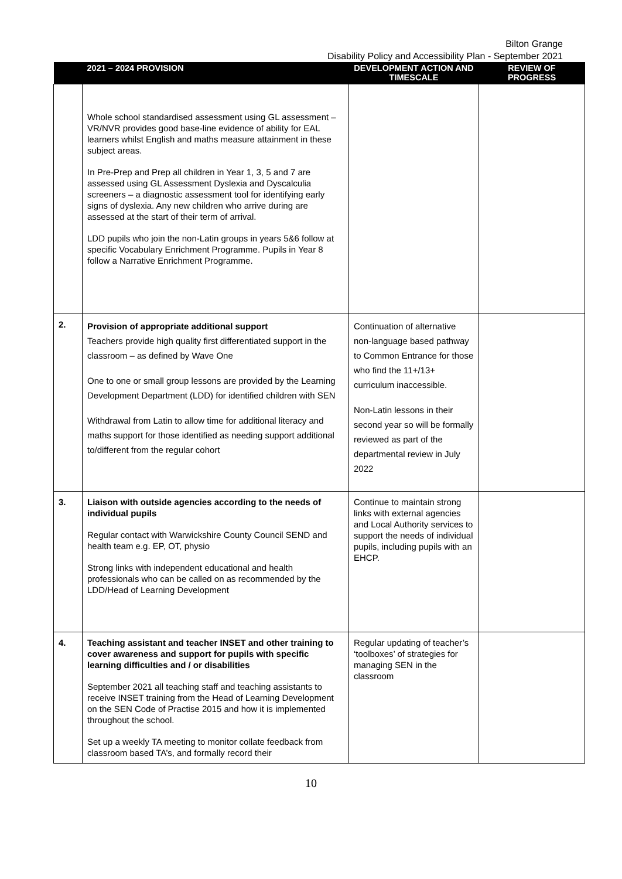Bilton Grange
Disability Policy and Accessibility Plan - September 2021
| | 2021 – 2024 PROVISION | DEVELOPMENT ACTION AND TIMESCALE | REVIEW OF PROGRESS |
| --- | --- | --- | --- |
| | Whole school standardised assessment using GL assessment – VR/NVR provides good base-line evidence of ability for EAL learners whilst English and maths measure attainment in these subject areas. In Pre-Prep and Prep all children in Year 1, 3, 5 and 7 are assessed using GL Assessment Dyslexia and Dyscalculia screeners – a diagnostic assessment tool for identifying early signs of dyslexia. Any new children who arrive during are assessed at the start of their term of arrival. LDD pupils who join the non-Latin groups in years 5&6 follow at specific Vocabulary Enrichment Programme. Pupils in Year 8 follow a Narrative Enrichment Programme. | | |
| 2. | Provision of appropriate additional support Teachers provide high quality first differentiated support in the classroom – as defined by Wave One One to one or small group lessons are provided by the Learning Development Department (LDD) for identified children with SEN Withdrawal from Latin to allow time for additional literacy and maths support for those identified as needing support additional to/different from the regular cohort | Continuation of alternative non-language based pathway to Common Entrance for those who find the 11+/13+ curriculum inaccessible. Non-Latin lessons in their second year so will be formally reviewed as part of the departmental review in July 2022 | |
| 3. | Liaison with outside agencies according to the needs of individual pupils Regular contact with Warwickshire County Council SEND and health team e.g. EP, OT, physio Strong links with independent educational and health professionals who can be called on as recommended by the LDD/Head of Learning Development | Continue to maintain strong links with external agencies and Local Authority services to support the needs of individual pupils, including pupils with an EHCP. | |
| 4. | Teaching assistant and teacher INSET and other training to cover awareness and support for pupils with specific learning difficulties and / or disabilities September 2021 all teaching staff and teaching assistants to receive INSET training from the Head of Learning Development on the SEN Code of Practise 2015 and how it is implemented throughout the school. Set up a weekly TA meeting to monitor collate feedback from classroom based TA’s, and formally record their | Regular updating of teacher’s ‘toolboxes’ of strategies for managing SEN in the classroom | |
10